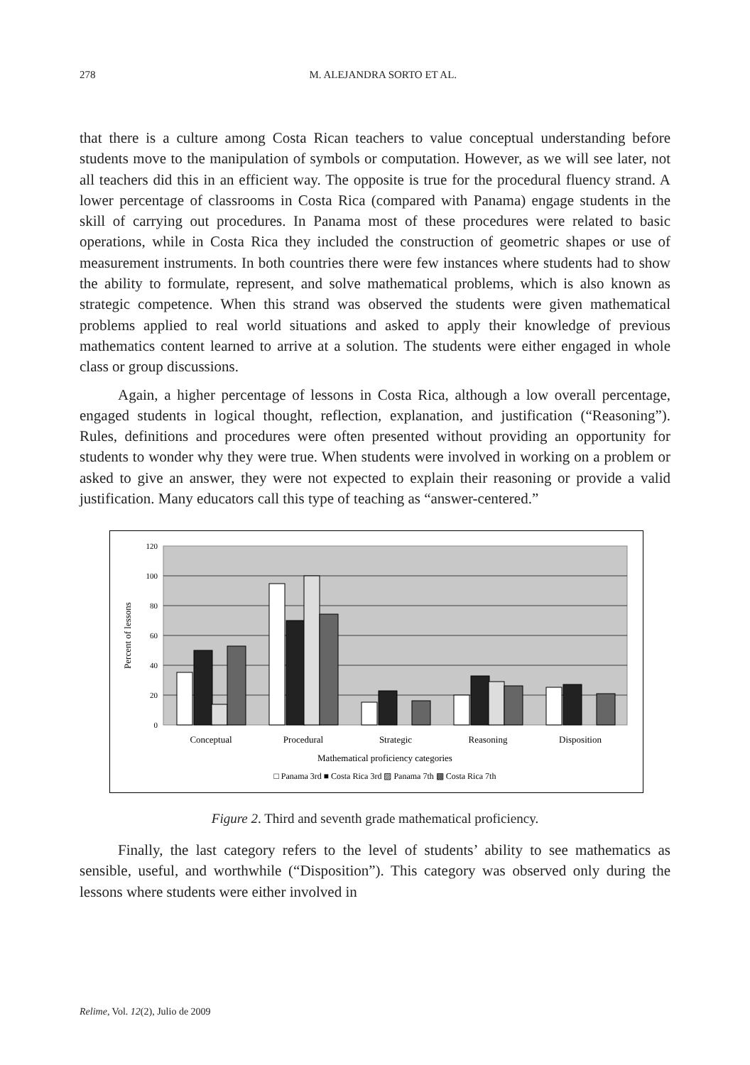278
M. ALEJANDRA SORTO ET AL.
that there is a culture among Costa Rican teachers to value conceptual understanding before students move to the manipulation of symbols or computation. However, as we will see later, not all teachers did this in an efficient way. The opposite is true for the procedural fluency strand. A lower percentage of classrooms in Costa Rica (compared with Panama) engage students in the skill of carrying out procedures. In Panama most of these procedures were related to basic operations, while in Costa Rica they included the construction of geometric shapes or use of measurement instruments. In both countries there were few instances where students had to show the ability to formulate, represent, and solve mathematical problems, which is also known as strategic competence. When this strand was observed the students were given mathematical problems applied to real world situations and asked to apply their knowledge of previous mathematics content learned to arrive at a solution. The students were either engaged in whole class or group discussions.
Again, a higher percentage of lessons in Costa Rica, although a low overall percentage, engaged students in logical thought, reflection, explanation, and justification (“Reasoning”). Rules, definitions and procedures were often presented without providing an opportunity for students to wonder why they were true. When students were involved in working on a problem or asked to give an answer, they were not expected to explain their reasoning or provide a valid justification. Many educators call this type of teaching as “answer-centered.”
120
100
80
60
40
20
0
Percent of lessons
Conceptual
Procedural
Strategic
Reasoning
Disposition
Mathematical proficiency categories
□ Panama 3rd ■ Costa Rica 3rd ▨ Panama 7th ▩ Costa Rica 7th
Figure 2. Third and seventh grade mathematical proficiency.
Finally, the last category refers to the level of students’ ability to see mathematics as sensible, useful, and worthwhile (“Disposition”). This category was observed only during the lessons where students were either involved in
Relime, Vol. 12(2), Julio de 2009